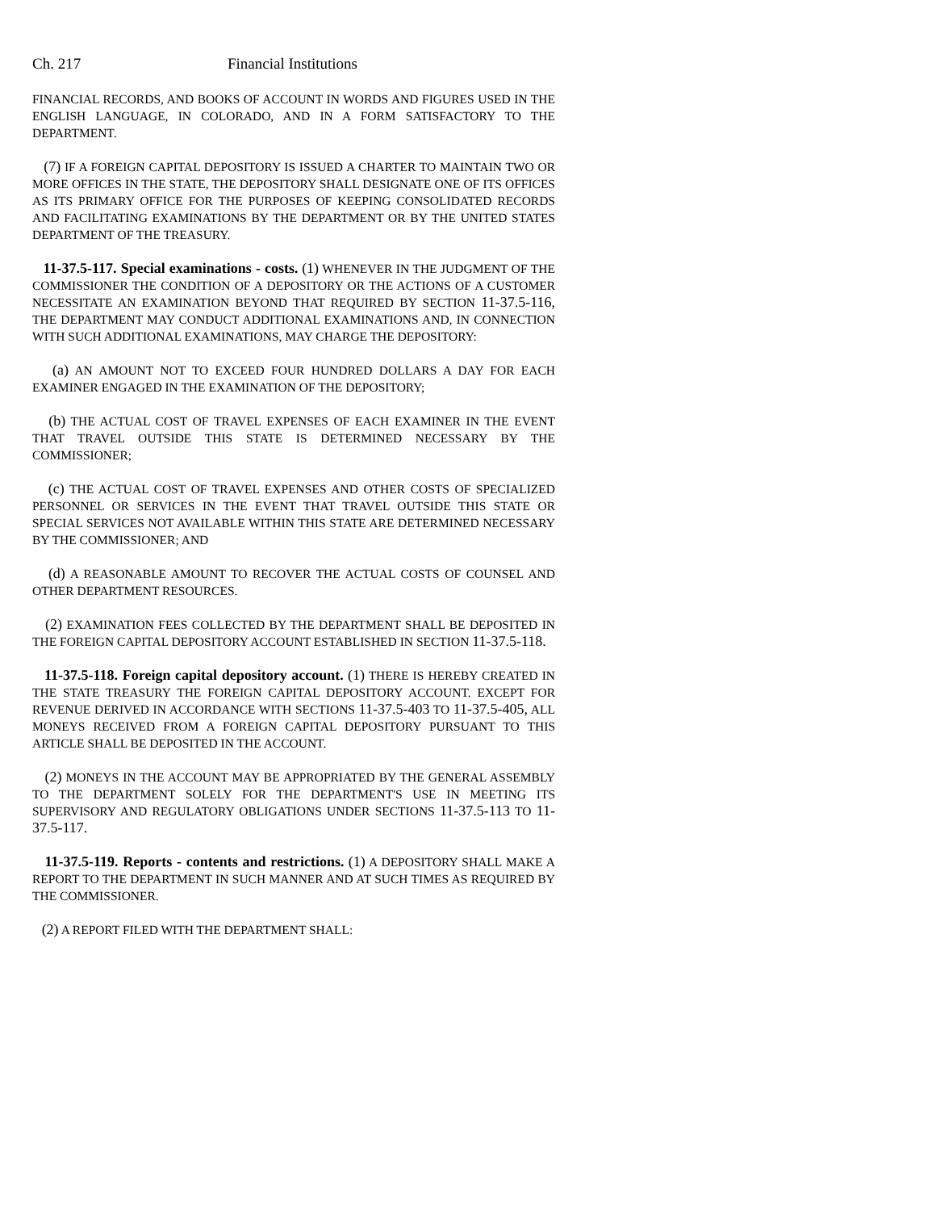Ch. 217 Financial Institutions
FINANCIAL RECORDS, AND BOOKS OF ACCOUNT IN WORDS AND FIGURES USED IN THE ENGLISH LANGUAGE, IN COLORADO, AND IN A FORM SATISFACTORY TO THE DEPARTMENT.
(7) IF A FOREIGN CAPITAL DEPOSITORY IS ISSUED A CHARTER TO MAINTAIN TWO OR MORE OFFICES IN THE STATE, THE DEPOSITORY SHALL DESIGNATE ONE OF ITS OFFICES AS ITS PRIMARY OFFICE FOR THE PURPOSES OF KEEPING CONSOLIDATED RECORDS AND FACILITATING EXAMINATIONS BY THE DEPARTMENT OR BY THE UNITED STATES DEPARTMENT OF THE TREASURY.
11-37.5-117. Special examinations - costs. (1) WHENEVER IN THE JUDGMENT OF THE COMMISSIONER THE CONDITION OF A DEPOSITORY OR THE ACTIONS OF A CUSTOMER NECESSITATE AN EXAMINATION BEYOND THAT REQUIRED BY SECTION 11-37.5-116, THE DEPARTMENT MAY CONDUCT ADDITIONAL EXAMINATIONS AND, IN CONNECTION WITH SUCH ADDITIONAL EXAMINATIONS, MAY CHARGE THE DEPOSITORY:
(a) AN AMOUNT NOT TO EXCEED FOUR HUNDRED DOLLARS A DAY FOR EACH EXAMINER ENGAGED IN THE EXAMINATION OF THE DEPOSITORY;
(b) THE ACTUAL COST OF TRAVEL EXPENSES OF EACH EXAMINER IN THE EVENT THAT TRAVEL OUTSIDE THIS STATE IS DETERMINED NECESSARY BY THE COMMISSIONER;
(c) THE ACTUAL COST OF TRAVEL EXPENSES AND OTHER COSTS OF SPECIALIZED PERSONNEL OR SERVICES IN THE EVENT THAT TRAVEL OUTSIDE THIS STATE OR SPECIAL SERVICES NOT AVAILABLE WITHIN THIS STATE ARE DETERMINED NECESSARY BY THE COMMISSIONER; AND
(d) A REASONABLE AMOUNT TO RECOVER THE ACTUAL COSTS OF COUNSEL AND OTHER DEPARTMENT RESOURCES.
(2) EXAMINATION FEES COLLECTED BY THE DEPARTMENT SHALL BE DEPOSITED IN THE FOREIGN CAPITAL DEPOSITORY ACCOUNT ESTABLISHED IN SECTION 11-37.5-118.
11-37.5-118. Foreign capital depository account. (1) THERE IS HEREBY CREATED IN THE STATE TREASURY THE FOREIGN CAPITAL DEPOSITORY ACCOUNT. EXCEPT FOR REVENUE DERIVED IN ACCORDANCE WITH SECTIONS 11-37.5-403 TO 11-37.5-405, ALL MONEYS RECEIVED FROM A FOREIGN CAPITAL DEPOSITORY PURSUANT TO THIS ARTICLE SHALL BE DEPOSITED IN THE ACCOUNT.
(2) MONEYS IN THE ACCOUNT MAY BE APPROPRIATED BY THE GENERAL ASSEMBLY TO THE DEPARTMENT SOLELY FOR THE DEPARTMENT'S USE IN MEETING ITS SUPERVISORY AND REGULATORY OBLIGATIONS UNDER SECTIONS 11-37.5-113 TO 11-37.5-117.
11-37.5-119. Reports - contents and restrictions. (1) A DEPOSITORY SHALL MAKE A REPORT TO THE DEPARTMENT IN SUCH MANNER AND AT SUCH TIMES AS REQUIRED BY THE COMMISSIONER.
(2) A REPORT FILED WITH THE DEPARTMENT SHALL: